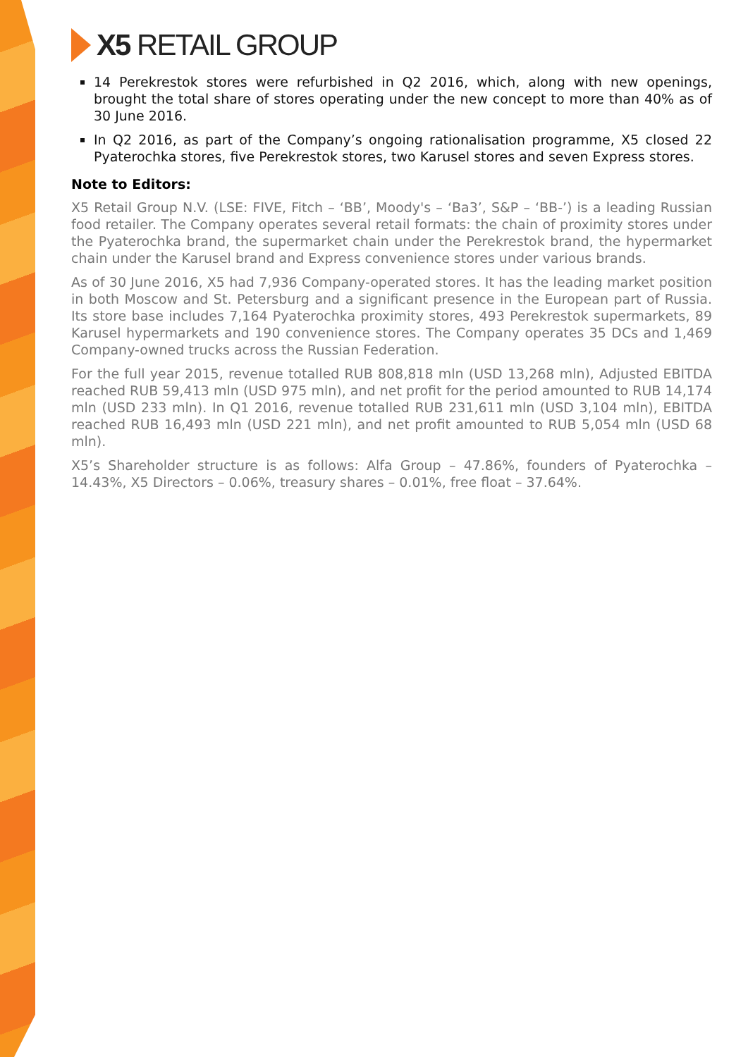X5 RETAIL GROUP
14 Perekrestok stores were refurbished in Q2 2016, which, along with new openings, brought the total share of stores operating under the new concept to more than 40% as of 30 June 2016.
In Q2 2016, as part of the Company’s ongoing rationalisation programme, X5 closed 22 Pyaterochka stores, five Perekrestok stores, two Karusel stores and seven Express stores.
Note to Editors:
X5 Retail Group N.V. (LSE: FIVE, Fitch – ‘BB’, Moody's – ‘Ba3’, S&P – ‘BB-’) is a leading Russian food retailer. The Company operates several retail formats: the chain of proximity stores under the Pyaterochka brand, the supermarket chain under the Perekrestok brand, the hypermarket chain under the Karusel brand and Express convenience stores under various brands.
As of 30 June 2016, X5 had 7,936 Company-operated stores. It has the leading market position in both Moscow and St. Petersburg and a significant presence in the European part of Russia. Its store base includes 7,164 Pyaterochka proximity stores, 493 Perekrestok supermarkets, 89 Karusel hypermarkets and 190 convenience stores. The Company operates 35 DCs and 1,469 Company-owned trucks across the Russian Federation.
For the full year 2015, revenue totalled RUB 808,818 mln (USD 13,268 mln), Adjusted EBITDA reached RUB 59,413 mln (USD 975 mln), and net profit for the period amounted to RUB 14,174 mln (USD 233 mln). In Q1 2016, revenue totalled RUB 231,611 mln (USD 3,104 mln), EBITDA reached RUB 16,493 mln (USD 221 mln), and net profit amounted to RUB 5,054 mln (USD 68 mln).
X5’s Shareholder structure is as follows: Alfa Group – 47.86%, founders of Pyaterochka – 14.43%, X5 Directors – 0.06%, treasury shares – 0.01%, free float – 37.64%.